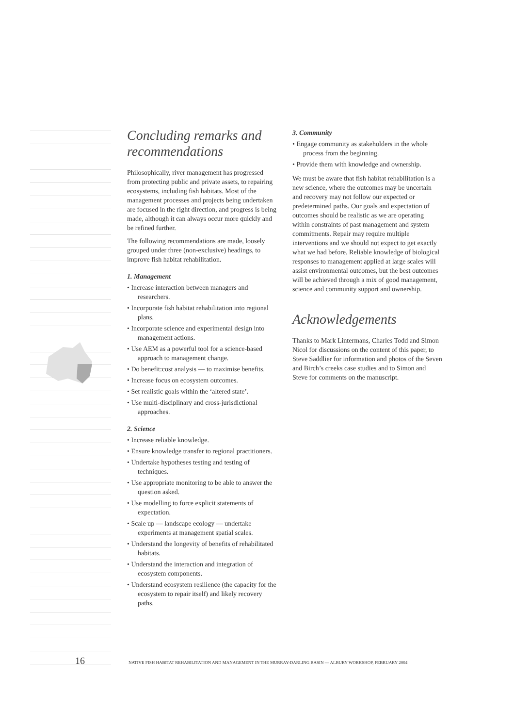Concluding remarks and recommendations
Philosophically, river management has progressed from protecting public and private assets, to repairing ecosystems, including fish habitats. Most of the management processes and projects being undertaken are focused in the right direction, and progress is being made, although it can always occur more quickly and be refined further.
The following recommendations are made, loosely grouped under three (non-exclusive) headings, to improve fish habitat rehabilitation.
1. Management
• Increase interaction between managers and researchers.
• Incorporate fish habitat rehabilitation into regional plans.
• Incorporate science and experimental design into management actions.
• Use AEM as a powerful tool for a science-based approach to management change.
• Do benefit:cost analysis — to maximise benefits.
• Increase focus on ecosystem outcomes.
• Set realistic goals within the ‘altered state’.
• Use multi-disciplinary and cross-jurisdictional approaches.
2. Science
• Increase reliable knowledge.
• Ensure knowledge transfer to regional practitioners.
• Undertake hypotheses testing and testing of techniques.
• Use appropriate monitoring to be able to answer the question asked.
• Use modelling to force explicit statements of expectation.
• Scale up — landscape ecology — undertake experiments at management spatial scales.
• Understand the longevity of benefits of rehabilitated habitats.
• Understand the interaction and integration of ecosystem components.
• Understand ecosystem resilience (the capacity for the ecosystem to repair itself) and likely recovery paths.
3. Community
• Engage community as stakeholders in the whole process from the beginning.
• Provide them with knowledge and ownership.
We must be aware that fish habitat rehabilitation is a new science, where the outcomes may be uncertain and recovery may not follow our expected or predetermined paths. Our goals and expectation of outcomes should be realistic as we are operating within constraints of past management and system commitments. Repair may require multiple interventions and we should not expect to get exactly what we had before. Reliable knowledge of biological responses to management applied at large scales will assist environmental outcomes, but the best outcomes will be achieved through a mix of good management, science and community support and ownership.
Acknowledgements
Thanks to Mark Lintermans, Charles Todd and Simon Nicol for discussions on the content of this paper, to Steve Saddlier for information and photos of the Seven and Birch’s creeks case studies and to Simon and Steve for comments on the manuscript.
16 NATIVE FISH HABITAT REHABILITATION AND MANAGEMENT IN THE MURRAY-DARLING BASIN — ALBURY WORKSHOP, FEBRUARY 2004